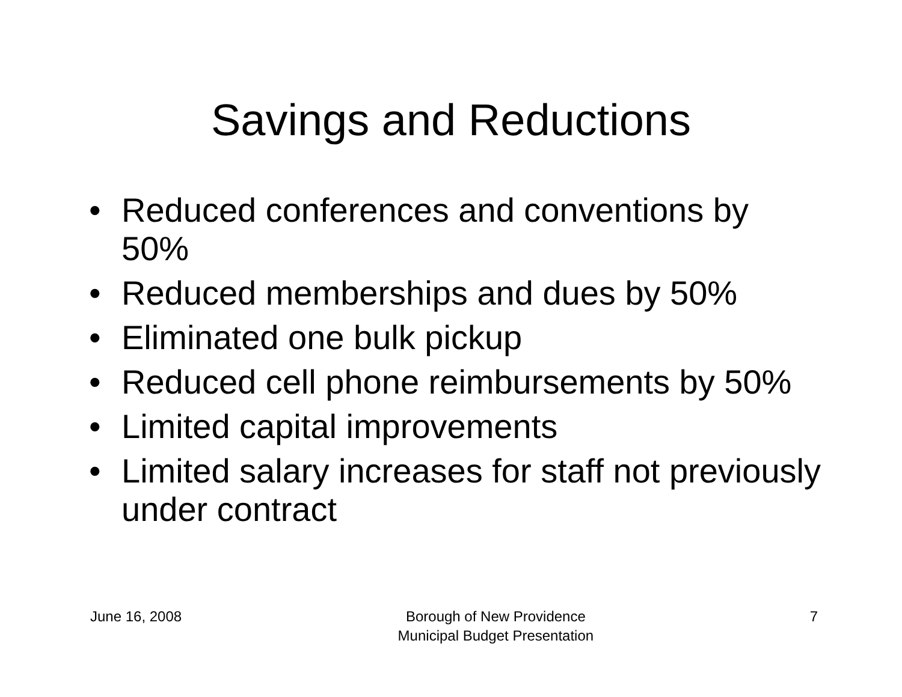Savings and Reductions
• Reduced conferences and conventions by 50%
• Reduced memberships and dues by 50%
• Eliminated one bulk pickup
• Reduced cell phone reimbursements by 50%
• Limited capital improvements
• Limited salary increases for staff not previously under contract
June 16, 2008 Borough of New Providence
Municipal Budget Presentation
7